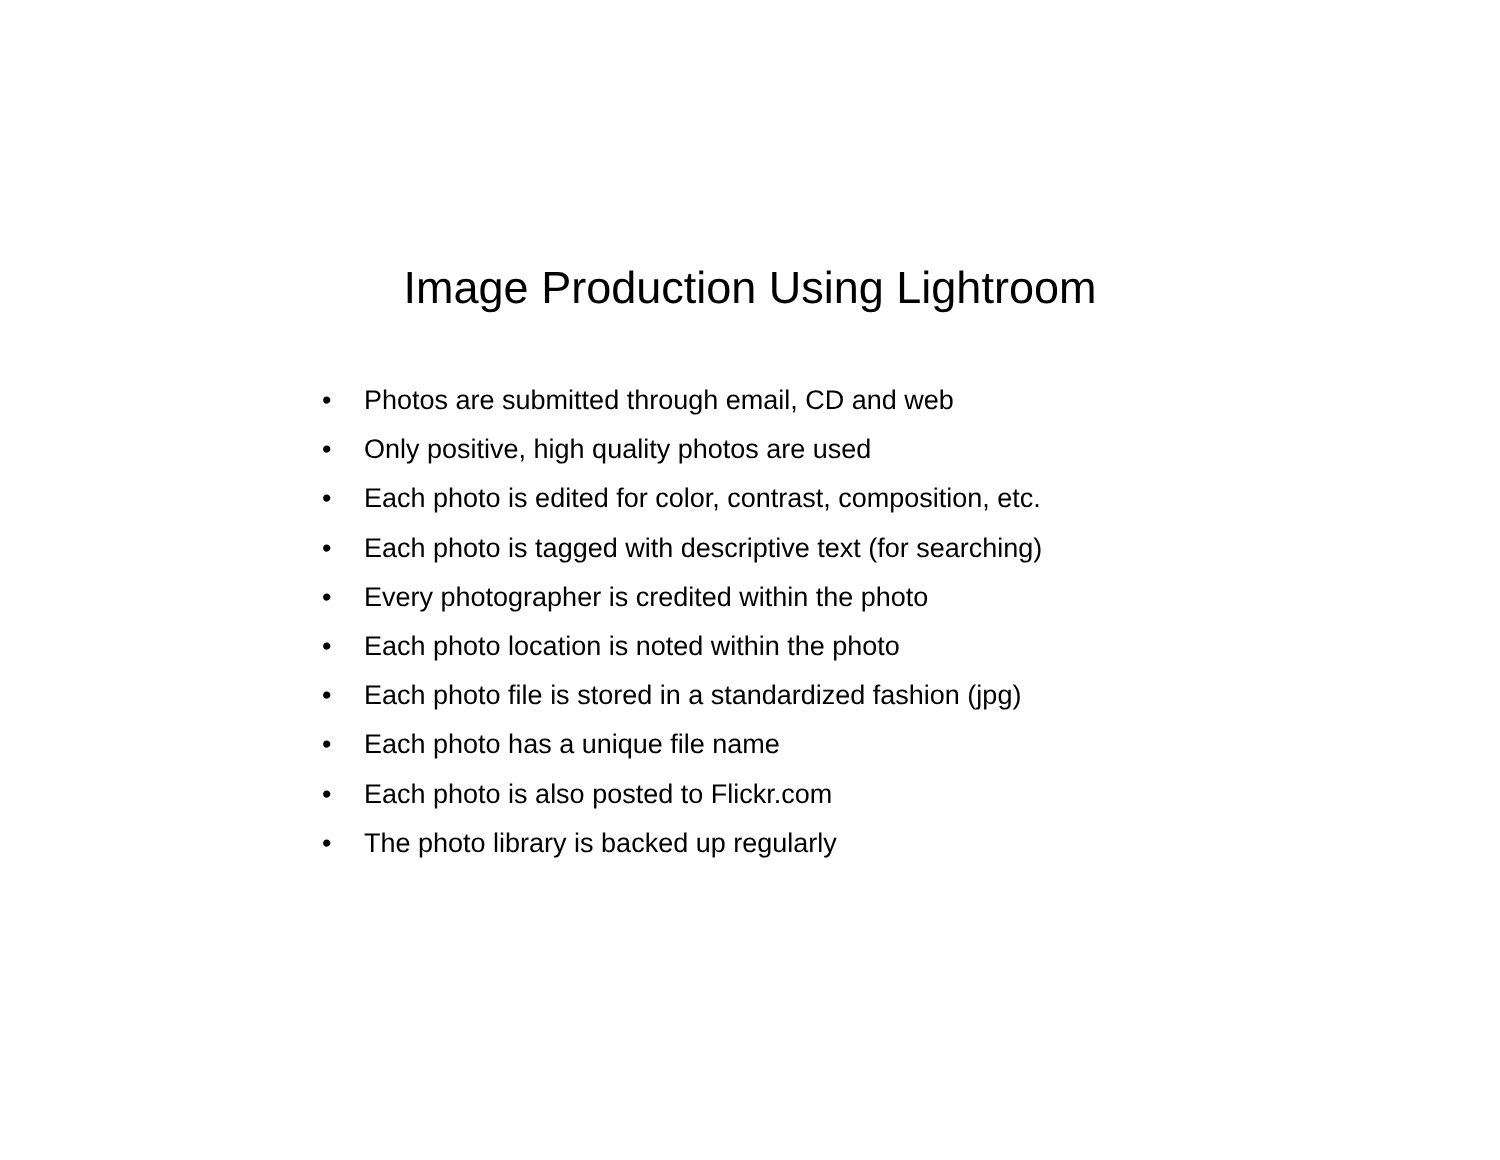Image Production Using Lightroom
• Photos are submitted through email, CD and web
• Only positive, high quality photos are used
• Each photo is edited for color, contrast, composition, etc.
• Each photo is tagged with descriptive text (for searching)
• Every photographer is credited within the photo
• Each photo location is noted within the photo
• Each photo file is stored in a standardized fashion (jpg)
• Each photo has a unique file name
• Each photo is also posted to Flickr.com
• The photo library is backed up regularly